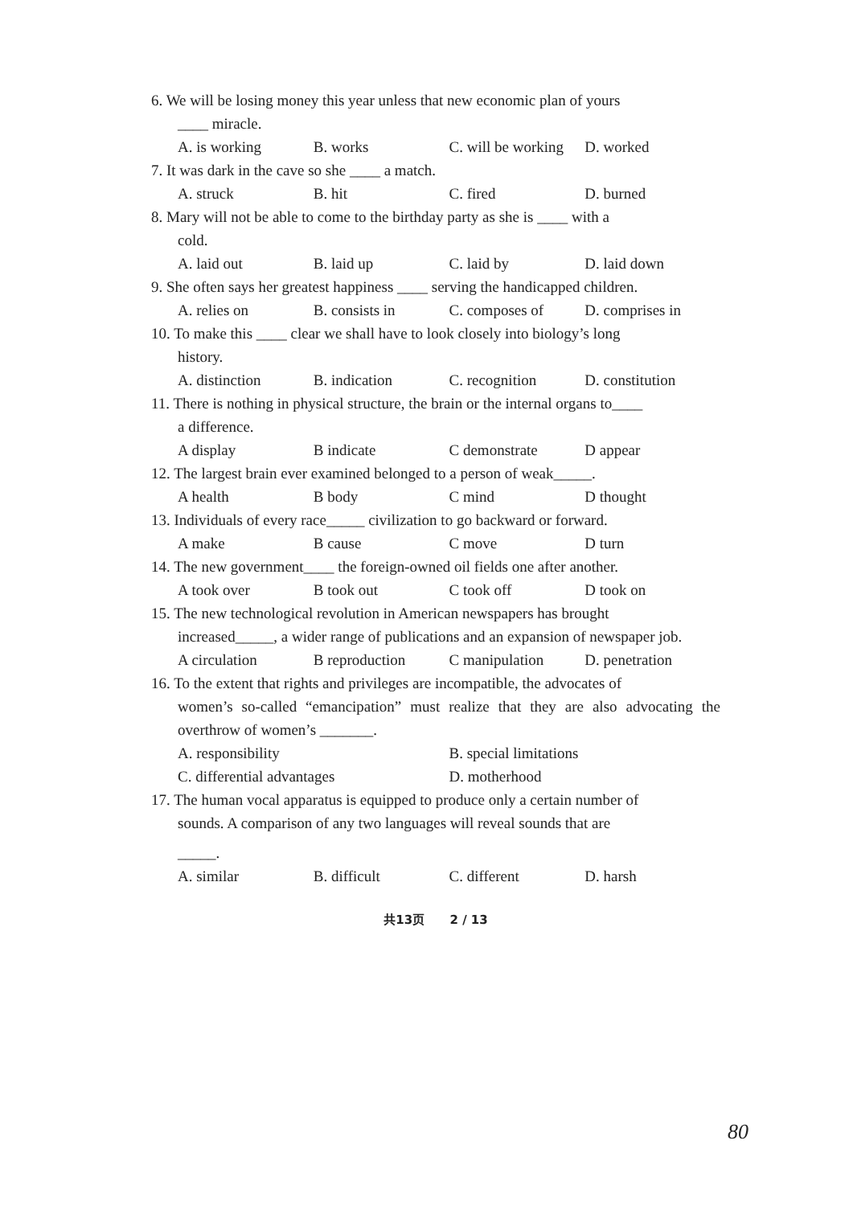6. We will be losing money this year unless that new economic plan of yours
____ miracle.
A. is working B. works C. will be working D. worked
7. It was dark in the cave so she ____ a match.
A. struck B. hit C. fired D. burned
8. Mary will not be able to come to the birthday party as she is ____ with a
cold.
A. laid out B. laid up C. laid by D. laid down
9. She often says her greatest happiness ____ serving the handicapped children.
A. relies on B. consists in C. composes of D. comprises in
10. To make this ____ clear we shall have to look closely into biology’s long
history.
A. distinction B. indication C. recognition D. constitution
11. There is nothing in physical structure, the brain or the internal organs to____
a difference.
A display B indicate C demonstrate D appear
12. The largest brain ever examined belonged to a person of weak_____.
A health B body C mind D thought
13. Individuals of every race_____ civilization to go backward or forward.
A make B cause C move D turn
14. The new government____ the foreign-owned oil fields one after another.
A took over B took out C took off D took on
15. The new technological revolution in American newspapers has brought
increased_____, a wider range of publications and an expansion of newspaper job.
A circulation B reproduction C manipulation D. penetration
16. To the extent that rights and privileges are incompatible, the advocates of
women’s so-called “emancipation” must realize that they are also advocating the overthrow of women’s _______.
A. responsibility B. special limitations
C. differential advantages D. motherhood
17. The human vocal apparatus is equipped to produce only a certain number of
sounds. A comparison of any two languages will reveal sounds that are
_____.
A. similar B. difficult C. different D. harsh
共13页 2 / 13
80